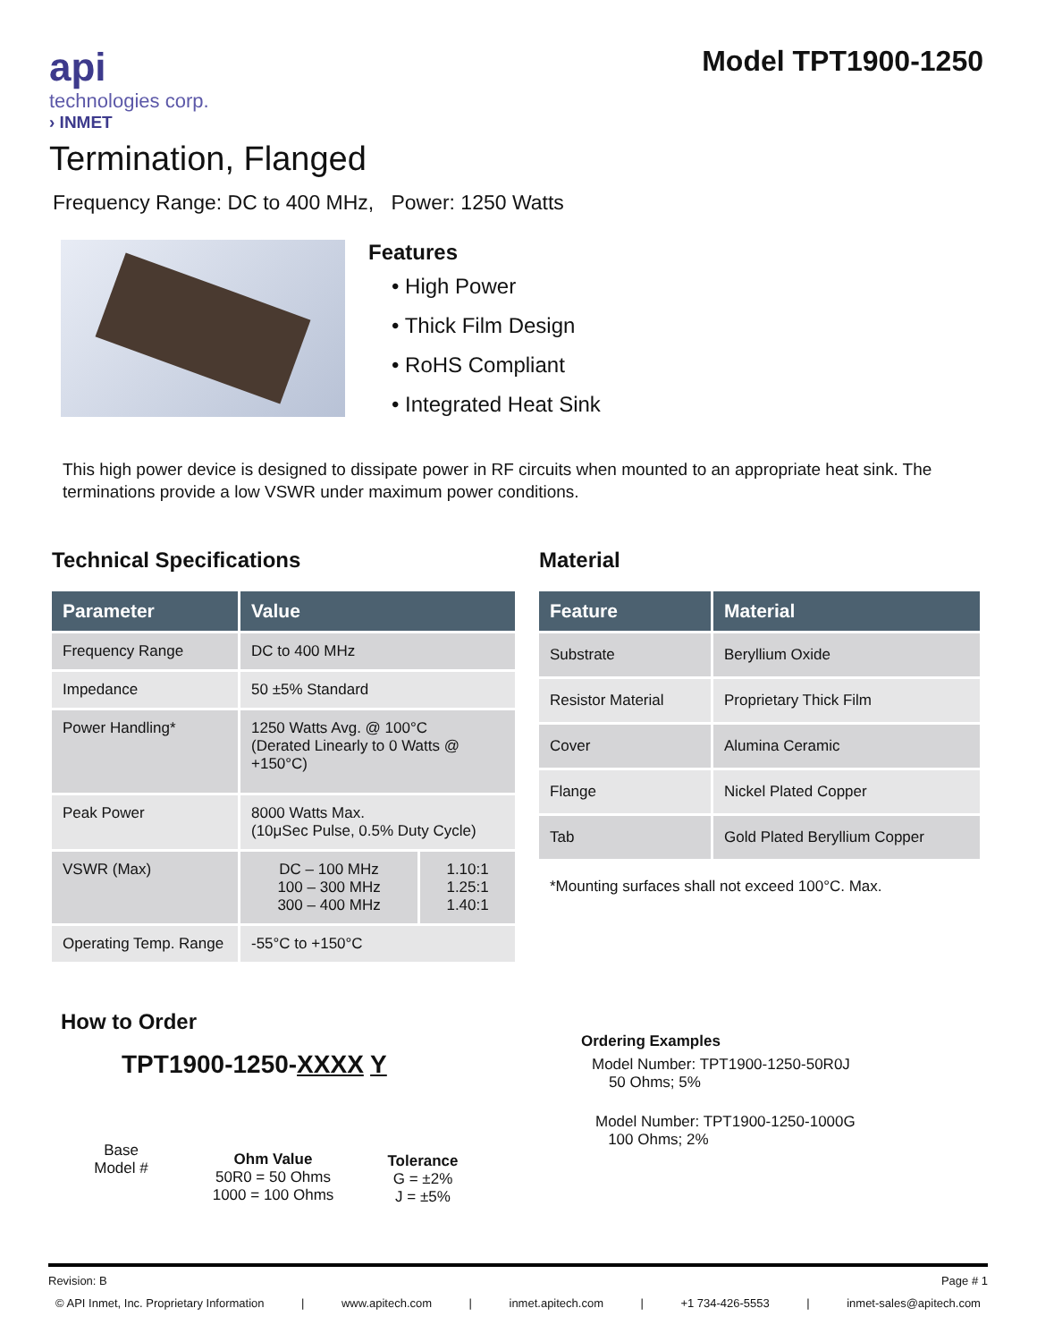api
technologies corp.
› INMET
Model TPT1900-1250
Termination, Flanged
Frequency Range: DC to 400 MHz, Power: 1250 Watts
Features
• High Power
• Thick Film Design
• RoHS Compliant
• Integrated Heat Sink
This high power device is designed to dissipate power in RF circuits when mounted to an appropriate heat sink. The terminations provide a low VSWR under maximum power conditions.
Technical Specifications
| Parameter | Value | |
| --- | --- | --- |
| Frequency Range | DC to 400 MHz | |
| Impedance | 50 ±5% Standard | |
| Power Handling* | 1250 Watts Avg. @ 100°C (Derated Linearly to 0 Watts @ +150°C) | |
| Peak Power | 8000 Watts Max. (10μSec Pulse, 0.5% Duty Cycle) | |
| VSWR (Max) | DC – 100 MHz 100 – 300 MHz 300 – 400 MHz | 1.10:1 1.25:1 1.40:1 |
| Operating Temp. Range | -55°C to +150°C | |
Material
| Feature | Material |
| --- | --- |
| Substrate | Beryllium Oxide |
| Resistor Material | Proprietary Thick Film |
| Cover | Alumina Ceramic |
| Flange | Nickel Plated Copper |
| Tab | Gold Plated Beryllium Copper |
*Mounting surfaces shall not exceed 100°C. Max.
How to Order
TPT1900-1250-XXXX Y
Base
Model #
Ohm Value
50R0 = 50 Ohms
1000 = 100 Ohms
Tolerance
G = ±2%
J = ±5%
Ordering Examples
Model Number: TPT1900-1250-50R0J
50 Ohms; 5%
Model Number: TPT1900-1250-1000G
100 Ohms; 2%
Revision: B Page # 1
© API Inmet, Inc. Proprietary Information | www.apitech.com | inmet.apitech.com | +1 734-426-5553 | inmet-sales@apitech.com